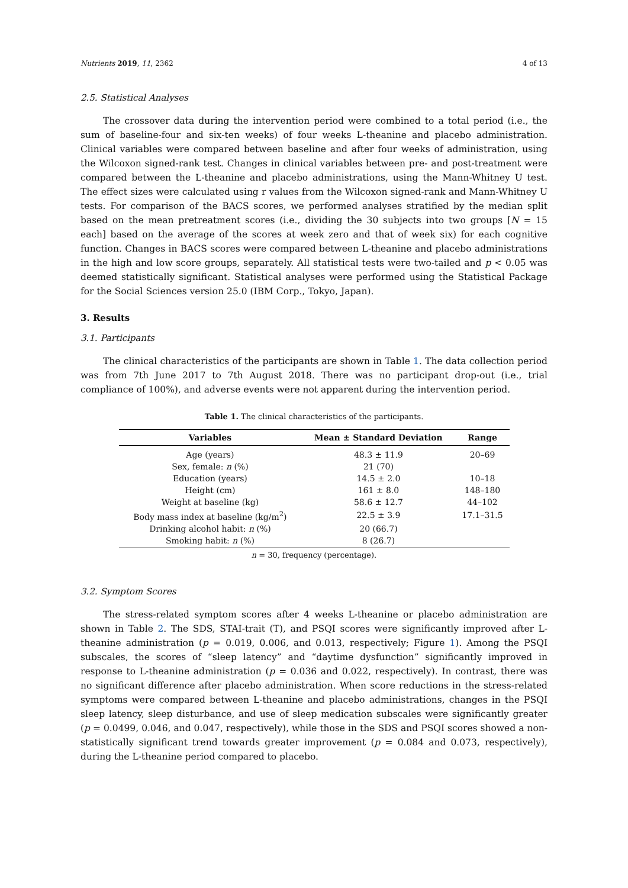Nutrients 2019, 11, 2362 4 of 13
2.5. Statistical Analyses
The crossover data during the intervention period were combined to a total period (i.e., the sum of baseline-four and six-ten weeks) of four weeks L-theanine and placebo administration. Clinical variables were compared between baseline and after four weeks of administration, using the Wilcoxon signed-rank test. Changes in clinical variables between pre- and post-treatment were compared between the L-theanine and placebo administrations, using the Mann-Whitney U test. The effect sizes were calculated using r values from the Wilcoxon signed-rank and Mann-Whitney U tests. For comparison of the BACS scores, we performed analyses stratified by the median split based on the mean pretreatment scores (i.e., dividing the 30 subjects into two groups [N = 15 each] based on the average of the scores at week zero and that of week six) for each cognitive function. Changes in BACS scores were compared between L-theanine and placebo administrations in the high and low score groups, separately. All statistical tests were two-tailed and p < 0.05 was deemed statistically significant. Statistical analyses were performed using the Statistical Package for the Social Sciences version 25.0 (IBM Corp., Tokyo, Japan).
3. Results
3.1. Participants
The clinical characteristics of the participants are shown in Table 1. The data collection period was from 7th June 2017 to 7th August 2018. There was no participant drop-out (i.e., trial compliance of 100%), and adverse events were not apparent during the intervention period.
Table 1. The clinical characteristics of the participants.
| Variables | Mean ± Standard Deviation | Range |
| --- | --- | --- |
| Age (years) | 48.3 ± 11.9 | 20–69 |
| Sex, female: n (%) | 21 (70) | |
| Education (years) | 14.5 ± 2.0 | 10–18 |
| Height (cm) | 161 ± 8.0 | 148–180 |
| Weight at baseline (kg) | 58.6 ± 12.7 | 44–102 |
| Body mass index at baseline (kg/m<sup>2</sup>) | 22.5 ± 3.9 | 17.1–31.5 |
| Drinking alcohol habit: n (%) | 20 (66.7) | |
| Smoking habit: n (%) | 8 (26.7) | |
n = 30, frequency (percentage).
3.2. Symptom Scores
The stress-related symptom scores after 4 weeks L-theanine or placebo administration are shown in Table 2. The SDS, STAI-trait (T), and PSQI scores were significantly improved after L-theanine administration (p = 0.019, 0.006, and 0.013, respectively; Figure 1). Among the PSQI subscales, the scores of “sleep latency” and “daytime dysfunction” significantly improved in response to L-theanine administration (p = 0.036 and 0.022, respectively). In contrast, there was no significant difference after placebo administration. When score reductions in the stress-related symptoms were compared between L-theanine and placebo administrations, changes in the PSQI sleep latency, sleep disturbance, and use of sleep medication subscales were significantly greater (p = 0.0499, 0.046, and 0.047, respectively), while those in the SDS and PSQI scores showed a non-statistically significant trend towards greater improvement (p = 0.084 and 0.073, respectively), during the L-theanine period compared to placebo.